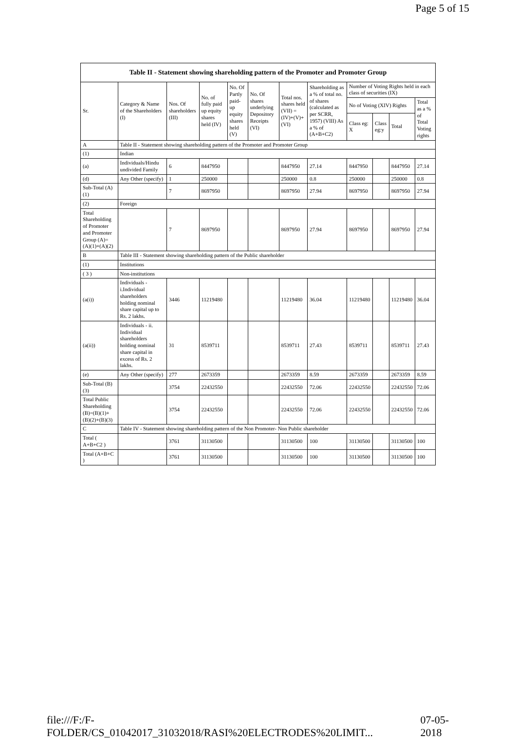Page 5 of 15
| Table II - Statement showing shareholding pattern of the Promoter and Promoter Group | | | | | | | | | | | |
| --- | --- | --- | --- | --- | --- | --- | --- | --- | --- | --- | --- |
| Sr. | Category & Name of the Shareholders (I) | Nos. Of shareholders (III) | No. of fully paid up equity shares held (IV) | No. Of Partly paid-up equity shares held (V) | No. Of shares underlying Depository Receipts (VI) | Total nos. shares held (VII) = (IV)+(V)+ (VI) | Shareholding as a % of total no. of shares (calculated as per SCRR, 1957) (VIII) As a % of (A+B+C2) | Number of Voting Rights held in each class of securities (IX) | | | |
| | | | | | | | | No of Voting (XIV) Rights | | | Total as a % of Total Voting rights |
| | | | | | | | | Class eg: X | Class eg:y | Total | |
| A | Table II - Statement showing shareholding pattern of the Promoter and Promoter Group | | | | | | | | | | |
| (1) | Indian | | | | | | | | | | |
| (a) | Individuals/Hindu undivided Family | 6 | 8447950 | | | 8447950 | 27.14 | 8447950 | | 8447950 | 27.14 |
| (d) | Any Other (specify) | 1 | 250000 | | | 250000 | 0.8 | 250000 | | 250000 | 0.8 |
| Sub-Total (A)(1) | | 7 | 8697950 | | | 8697950 | 27.94 | 8697950 | | 8697950 | 27.94 |
| (2) | Foreign | | | | | | | | | | |
| Total Shareholding of Promoter and Promoter Group (A)=(A)(1)+(A)(2) | | 7 | 8697950 | | | 8697950 | 27.94 | 8697950 | | 8697950 | 27.94 |
| B | Table III - Statement showing shareholding pattern of the Public shareholder | | | | | | | | | | |
| (1) | Institutions | | | | | | | | | | |
| ( 3 ) | Non-institutions | | | | | | | | | | |
| (a(i)) | Individuals - i.Individual shareholders holding nominal share capital up to Rs. 2 lakhs. | 3446 | 11219480 | | | 11219480 | 36.04 | 11219480 | | 11219480 | 36.04 |
| (a(ii)) | Individuals - ii. Individual shareholders holding nominal share capital in excess of Rs. 2 lakhs. | 31 | 8539711 | | | 8539711 | 27.43 | 8539711 | | 8539711 | 27.43 |
| (e) | Any Other (specify) | 277 | 2673359 | | | 2673359 | 8.59 | 2673359 | | 2673359 | 8.59 |
| Sub-Total (B)(3) | | 3754 | 22432550 | | | 22432550 | 72.06 | 22432550 | | 22432550 | 72.06 |
| Total Public Shareholding (B)=(B)(1)+(B)(2)+(B)(3) | | 3754 | 22432550 | | | 22432550 | 72.06 | 22432550 | | 22432550 | 72.06 |
| C | Table IV - Statement showing shareholding pattern of the Non Promoter- Non Public shareholder | | | | | | | | | | |
| Total ( A+B+C2 ) | | 3761 | 31130500 | | | 31130500 | 100 | 31130500 | | 31130500 | 100 |
| Total (A+B+C ) | | 3761 | 31130500 | | | 31130500 | 100 | 31130500 | | 31130500 | 100 |
file:///F:/F-FOLDER/CS_01042017_31032018/RASI%20ELECTRODES%20LIMIT... 07-05-2018